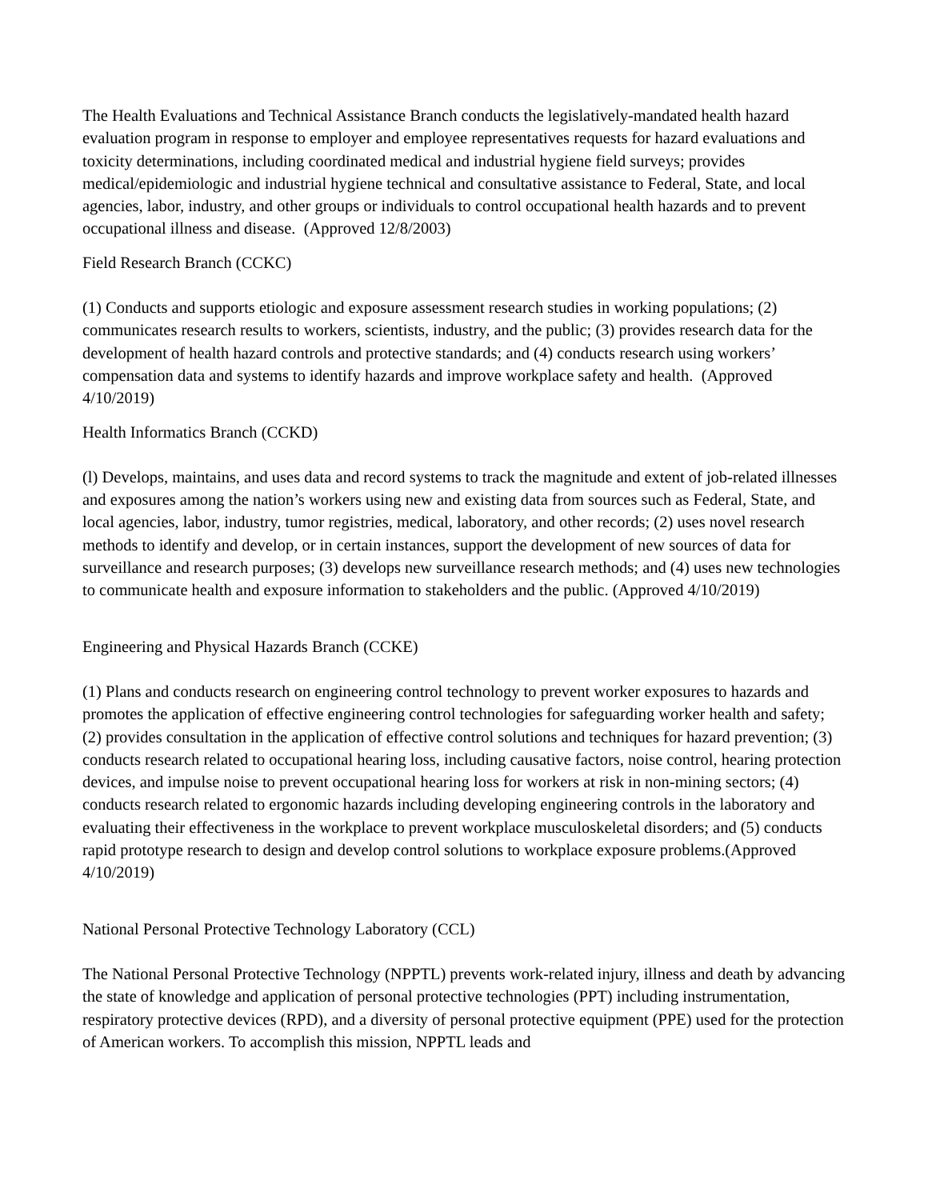The Health Evaluations and Technical Assistance Branch conducts the legislatively-mandated health hazard evaluation program in response to employer and employee representatives requests for hazard evaluations and toxicity determinations, including coordinated medical and industrial hygiene field surveys; provides medical/epidemiologic and industrial hygiene technical and consultative assistance to Federal, State, and local agencies, labor, industry, and other groups or individuals to control occupational health hazards and to prevent occupational illness and disease. (Approved 12/8/2003)
Field Research Branch (CCKC)
(1) Conducts and supports etiologic and exposure assessment research studies in working populations; (2) communicates research results to workers, scientists, industry, and the public; (3) provides research data for the development of health hazard controls and protective standards; and (4) conducts research using workers’ compensation data and systems to identify hazards and improve workplace safety and health. (Approved 4/10/2019)
Health Informatics Branch (CCKD)
(l) Develops, maintains, and uses data and record systems to track the magnitude and extent of job-related illnesses and exposures among the nation’s workers using new and existing data from sources such as Federal, State, and local agencies, labor, industry, tumor registries, medical, laboratory, and other records; (2) uses novel research methods to identify and develop, or in certain instances, support the development of new sources of data for surveillance and research purposes; (3) develops new surveillance research methods; and (4) uses new technologies to communicate health and exposure information to stakeholders and the public. (Approved 4/10/2019)
Engineering and Physical Hazards Branch (CCKE)
(1) Plans and conducts research on engineering control technology to prevent worker exposures to hazards and promotes the application of effective engineering control technologies for safeguarding worker health and safety; (2) provides consultation in the application of effective control solutions and techniques for hazard prevention; (3) conducts research related to occupational hearing loss, including causative factors, noise control, hearing protection devices, and impulse noise to prevent occupational hearing loss for workers at risk in non-mining sectors; (4) conducts research related to ergonomic hazards including developing engineering controls in the laboratory and evaluating their effectiveness in the workplace to prevent workplace musculoskeletal disorders; and (5) conducts rapid prototype research to design and develop control solutions to workplace exposure problems.(Approved 4/10/2019)
National Personal Protective Technology Laboratory (CCL)
The National Personal Protective Technology (NPPTL) prevents work-related injury, illness and death by advancing the state of knowledge and application of personal protective technologies (PPT) including instrumentation, respiratory protective devices (RPD), and a diversity of personal protective equipment (PPE) used for the protection of American workers. To accomplish this mission, NPPTL leads and